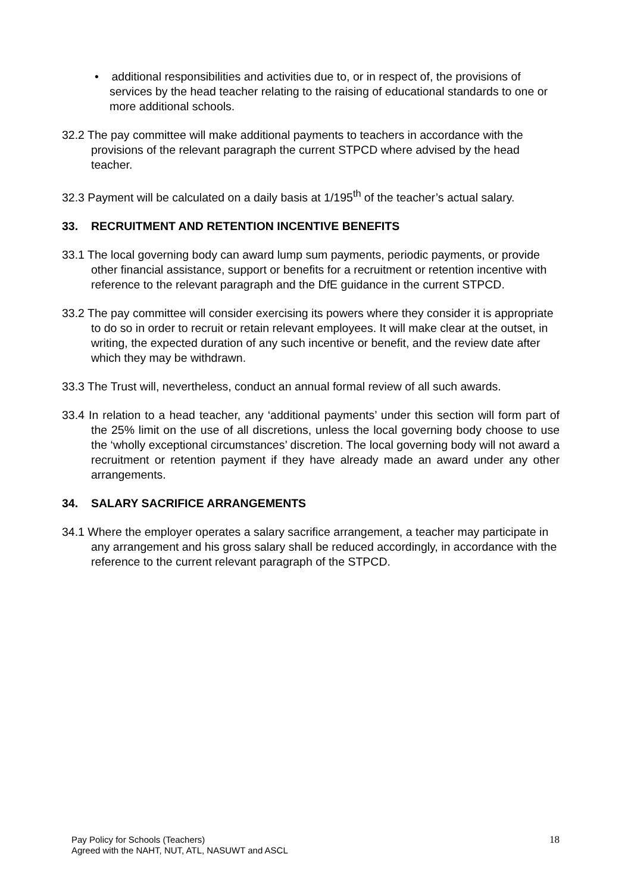• additional responsibilities and activities due to, or in respect of, the provisions of services by the head teacher relating to the raising of educational standards to one or more additional schools.
32.2 The pay committee will make additional payments to teachers in accordance with the provisions of the relevant paragraph the current STPCD where advised by the head teacher.
32.3 Payment will be calculated on a daily basis at 1/195<sup>th</sup> of the teacher’s actual salary.
33. RECRUITMENT AND RETENTION INCENTIVE BENEFITS
33.1 The local governing body can award lump sum payments, periodic payments, or provide other financial assistance, support or benefits for a recruitment or retention incentive with reference to the relevant paragraph and the DfE guidance in the current STPCD.
33.2 The pay committee will consider exercising its powers where they consider it is appropriate to do so in order to recruit or retain relevant employees. It will make clear at the outset, in writing, the expected duration of any such incentive or benefit, and the review date after which they may be withdrawn.
33.3 The Trust will, nevertheless, conduct an annual formal review of all such awards.
33.4 In relation to a head teacher, any ‘additional payments’ under this section will form part of the 25% limit on the use of all discretions, unless the local governing body choose to use the ‘wholly exceptional circumstances’ discretion. The local governing body will not award a recruitment or retention payment if they have already made an award under any other arrangements.
34. SALARY SACRIFICE ARRANGEMENTS
34.1 Where the employer operates a salary sacrifice arrangement, a teacher may participate in any arrangement and his gross salary shall be reduced accordingly, in accordance with the reference to the current relevant paragraph of the STPCD.
Pay Policy for Schools (Teachers)
Agreed with the NAHT, NUT, ATL, NASUWT and ASCL
18